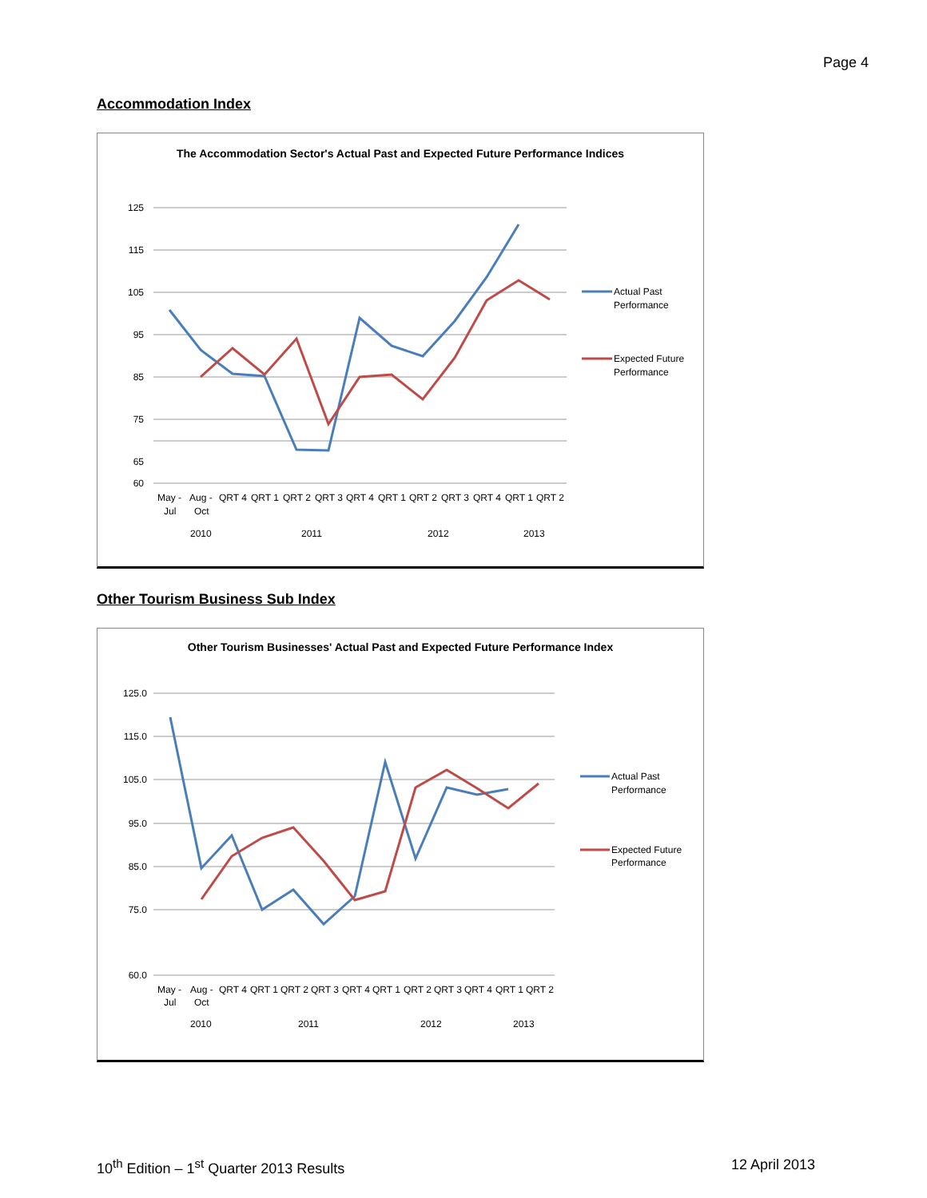Page 4
Accommodation Index
The Accommodation Sector's Actual Past and Expected Future Performance Indices
125
115
105
95
85
75
65
60
May -
Aug -
QRT 4
QRT 1
QRT 2
QRT 3
QRT 4
QRT 1
QRT 2
QRT 3
QRT 4
QRT 1
QRT 2
Jul
Oct
2010
2011
2012
2013
Actual Past
Performance
Expected Future
Performance
Other Tourism Business Sub Index
Other Tourism Businesses' Actual Past and Expected Future Performance Index
125.0
115.0
105.0
95.0
85.0
75.0
60.0
May -
Aug -
QRT 4
QRT 1
QRT 2
QRT 3
QRT 4
QRT 1
QRT 2
QRT 3
QRT 4
QRT 1
QRT 2
Jul
Oct
2010
2011
2012
2013
Actual Past
Performance
Expected Future
Performance
10<sup>th</sup> Edition – 1<sup>st</sup> Quarter 2013 Results 12 April 2013